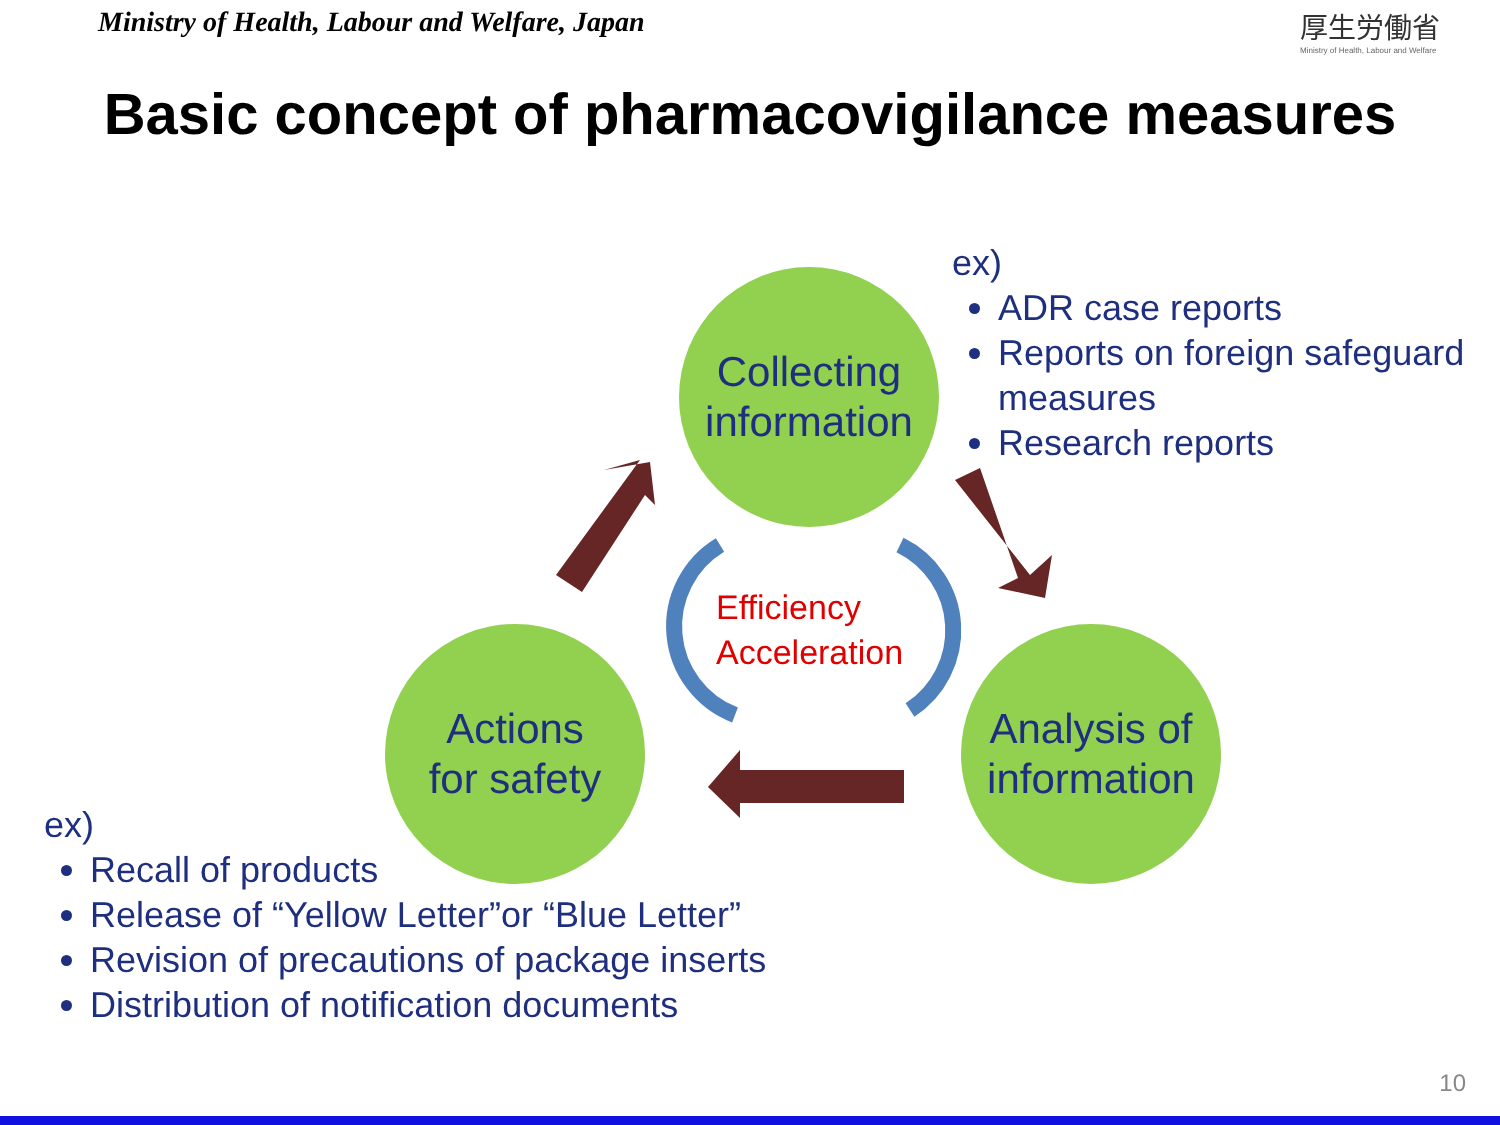Ministry of Health, Labour and Welfare, Japan
厚生労働省
Ministry of Health, Labour and Welfare
Basic concept of pharmacovigilance measures
Collecting
information
Actions
for safety
Analysis of
information
Efficiency
Acceleration
ex)
ADR case reports
Reports on foreign safeguard measures
Research reports
ex)
Recall of products
Release of “Yellow Letter”or “Blue Letter”
Revision of precautions of package inserts
Distribution of notification documents
10